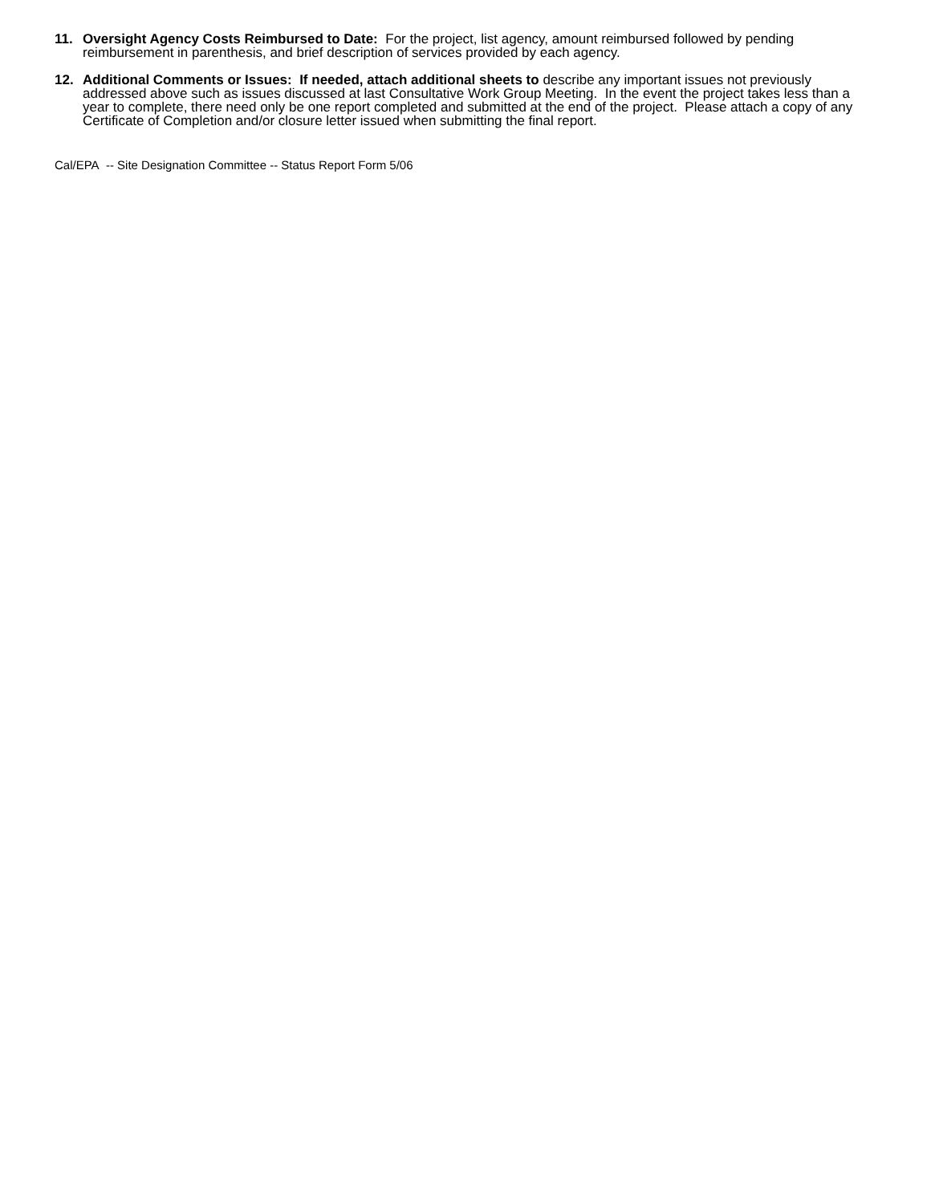11. Oversight Agency Costs Reimbursed to Date: For the project, list agency, amount reimbursed followed by pending reimbursement in parenthesis, and brief description of services provided by each agency.
12. Additional Comments or Issues: If needed, attach additional sheets to describe any important issues not previously addressed above such as issues discussed at last Consultative Work Group Meeting. In the event the project takes less than a year to complete, there need only be one report completed and submitted at the end of the project. Please attach a copy of any Certificate of Completion and/or closure letter issued when submitting the final report.
Cal/EPA -- Site Designation Committee -- Status Report Form 5/06